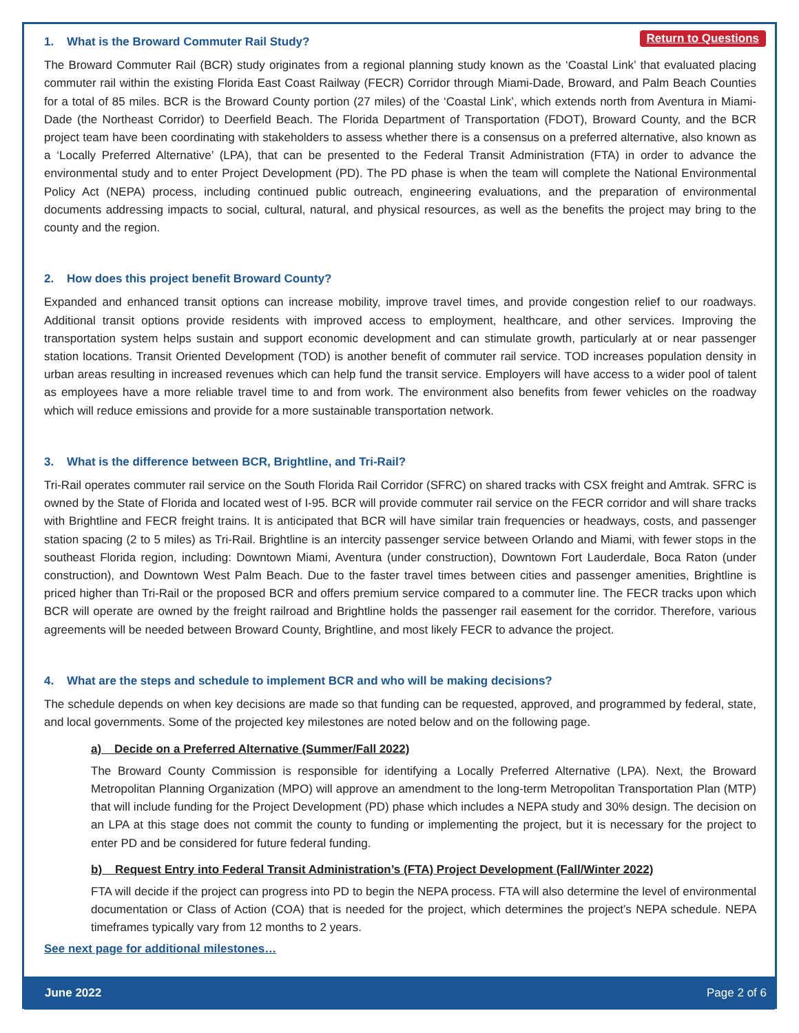Return to Questions
1. What is the Broward Commuter Rail Study?
The Broward Commuter Rail (BCR) study originates from a regional planning study known as the ‘Coastal Link’ that evaluated placing commuter rail within the existing Florida East Coast Railway (FECR) Corridor through Miami-Dade, Broward, and Palm Beach Counties for a total of 85 miles. BCR is the Broward County portion (27 miles) of the ‘Coastal Link’, which extends north from Aventura in Miami-Dade (the Northeast Corridor) to Deerfield Beach. The Florida Department of Transportation (FDOT), Broward County, and the BCR project team have been coordinating with stakeholders to assess whether there is a consensus on a preferred alternative, also known as a ‘Locally Preferred Alternative’ (LPA), that can be presented to the Federal Transit Administration (FTA) in order to advance the environmental study and to enter Project Development (PD). The PD phase is when the team will complete the National Environmental Policy Act (NEPA) process, including continued public outreach, engineering evaluations, and the preparation of environmental documents addressing impacts to social, cultural, natural, and physical resources, as well as the benefits the project may bring to the county and the region.
2. How does this project benefit Broward County?
Expanded and enhanced transit options can increase mobility, improve travel times, and provide congestion relief to our roadways. Additional transit options provide residents with improved access to employment, healthcare, and other services. Improving the transportation system helps sustain and support economic development and can stimulate growth, particularly at or near passenger station locations. Transit Oriented Development (TOD) is another benefit of commuter rail service. TOD increases population density in urban areas resulting in increased revenues which can help fund the transit service. Employers will have access to a wider pool of talent as employees have a more reliable travel time to and from work. The environment also benefits from fewer vehicles on the roadway which will reduce emissions and provide for a more sustainable transportation network.
3. What is the difference between BCR, Brightline, and Tri-Rail?
Tri-Rail operates commuter rail service on the South Florida Rail Corridor (SFRC) on shared tracks with CSX freight and Amtrak. SFRC is owned by the State of Florida and located west of I-95. BCR will provide commuter rail service on the FECR corridor and will share tracks with Brightline and FECR freight trains. It is anticipated that BCR will have similar train frequencies or headways, costs, and passenger station spacing (2 to 5 miles) as Tri-Rail. Brightline is an intercity passenger service between Orlando and Miami, with fewer stops in the southeast Florida region, including: Downtown Miami, Aventura (under construction), Downtown Fort Lauderdale, Boca Raton (under construction), and Downtown West Palm Beach. Due to the faster travel times between cities and passenger amenities, Brightline is priced higher than Tri-Rail or the proposed BCR and offers premium service compared to a commuter line. The FECR tracks upon which BCR will operate are owned by the freight railroad and Brightline holds the passenger rail easement for the corridor. Therefore, various agreements will be needed between Broward County, Brightline, and most likely FECR to advance the project.
4. What are the steps and schedule to implement BCR and who will be making decisions?
The schedule depends on when key decisions are made so that funding can be requested, approved, and programmed by federal, state, and local governments. Some of the projected key milestones are noted below and on the following page.
a) Decide on a Preferred Alternative (Summer/Fall 2022)
The Broward County Commission is responsible for identifying a Locally Preferred Alternative (LPA). Next, the Broward Metropolitan Planning Organization (MPO) will approve an amendment to the long-term Metropolitan Transportation Plan (MTP) that will include funding for the Project Development (PD) phase which includes a NEPA study and 30% design. The decision on an LPA at this stage does not commit the county to funding or implementing the project, but it is necessary for the project to enter PD and be considered for future federal funding.
b) Request Entry into Federal Transit Administration’s (FTA) Project Development (Fall/Winter 2022)
FTA will decide if the project can progress into PD to begin the NEPA process. FTA will also determine the level of environmental documentation or Class of Action (COA) that is needed for the project, which determines the project’s NEPA schedule. NEPA timeframes typically vary from 12 months to 2 years.
See next page for additional milestones…
June 2022 Page 2 of 6